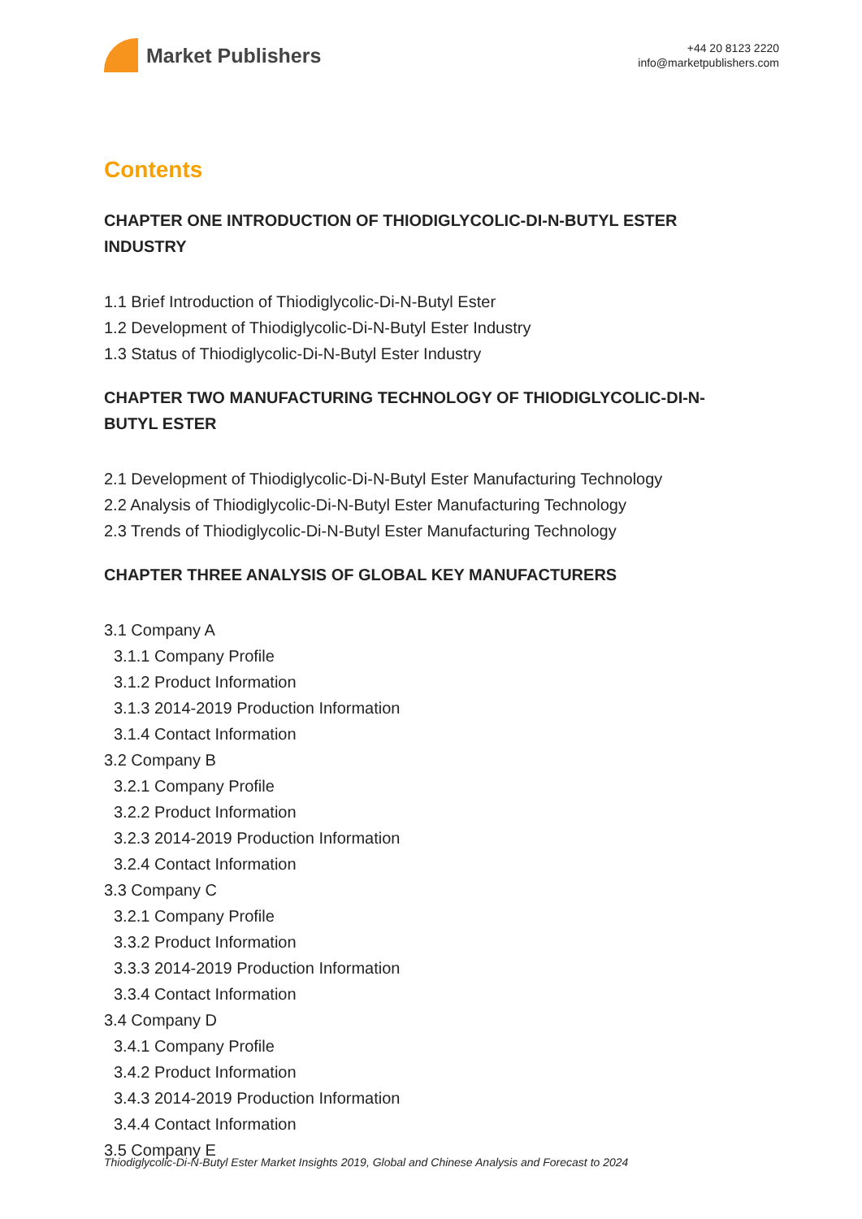Market Publishers
+44 20 8123 2220
info@marketpublishers.com
Contents
CHAPTER ONE INTRODUCTION OF THIODIGLYCOLIC-DI-N-BUTYL ESTER INDUSTRY
1.1 Brief Introduction of Thiodiglycolic-Di-N-Butyl Ester
1.2 Development of Thiodiglycolic-Di-N-Butyl Ester Industry
1.3 Status of Thiodiglycolic-Di-N-Butyl Ester Industry
CHAPTER TWO MANUFACTURING TECHNOLOGY OF THIODIGLYCOLIC-DI-N-BUTYL ESTER
2.1 Development of Thiodiglycolic-Di-N-Butyl Ester Manufacturing Technology
2.2 Analysis of Thiodiglycolic-Di-N-Butyl Ester Manufacturing Technology
2.3 Trends of Thiodiglycolic-Di-N-Butyl Ester Manufacturing Technology
CHAPTER THREE ANALYSIS OF GLOBAL KEY MANUFACTURERS
3.1 Company A
3.1.1 Company Profile
3.1.2 Product Information
3.1.3 2014-2019 Production Information
3.1.4 Contact Information
3.2 Company B
3.2.1 Company Profile
3.2.2 Product Information
3.2.3 2014-2019 Production Information
3.2.4 Contact Information
3.3 Company C
3.2.1 Company Profile
3.3.2 Product Information
3.3.3 2014-2019 Production Information
3.3.4 Contact Information
3.4 Company D
3.4.1 Company Profile
3.4.2 Product Information
3.4.3 2014-2019 Production Information
3.4.4 Contact Information
3.5 Company E
Thiodiglycolic-Di-N-Butyl Ester Market Insights 2019, Global and Chinese Analysis and Forecast to 2024